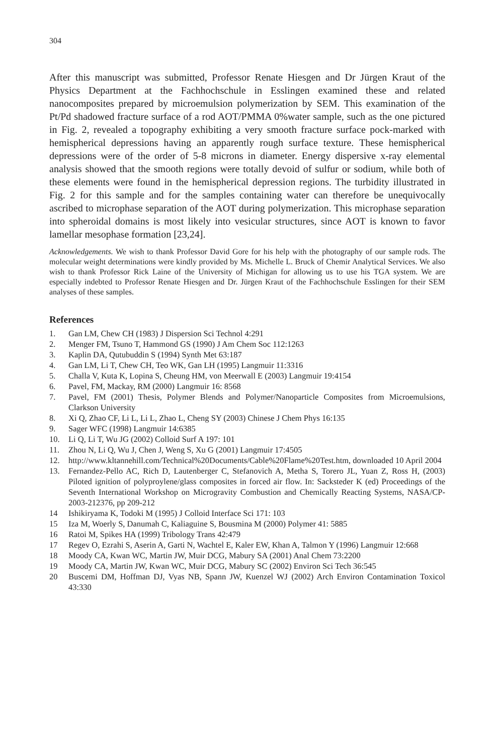304
After this manuscript was submitted, Professor Renate Hiesgen and Dr Jürgen Kraut of the Physics Department at the Fachhochschule in Esslingen examined these and related nanocomposites prepared by microemulsion polymerization by SEM. This examination of the Pt/Pd shadowed fracture surface of a rod AOT/PMMA 0%water sample, such as the one pictured in Fig. 2, revealed a topography exhibiting a very smooth fracture surface pock-marked with hemispherical depressions having an apparently rough surface texture. These hemispherical depressions were of the order of 5-8 microns in diameter. Energy dispersive x-ray elemental analysis showed that the smooth regions were totally devoid of sulfur or sodium, while both of these elements were found in the hemispherical depression regions. The turbidity illustrated in Fig. 2 for this sample and for the samples containing water can therefore be unequivocally ascribed to microphase separation of the AOT during polymerization. This microphase separation into spheroidal domains is most likely into vesicular structures, since AOT is known to favor lamellar mesophase formation [23,24].
Acknowledgements. We wish to thank Professor David Gore for his help with the photography of our sample rods. The molecular weight determinations were kindly provided by Ms. Michelle L. Bruck of Chemir Analytical Services. We also wish to thank Professor Rick Laine of the University of Michigan for allowing us to use his TGA system. We are especially indebted to Professor Renate Hiesgen and Dr. Jürgen Kraut of the Fachhochschule Esslingen for their SEM analyses of these samples.
References
1. Gan LM, Chew CH (1983) J Dispersion Sci Technol 4:291
2. Menger FM, Tsuno T, Hammond GS (1990) J Am Chem Soc 112:1263
3. Kaplin DA, Qutubuddin S (1994) Synth Met 63:187
4. Gan LM, Li T, Chew CH, Teo WK, Gan LH (1995) Langmuir 11:3316
5. Challa V, Kuta K, Lopina S, Cheung HM, von Meerwall E (2003) Langmuir 19:4154
6. Pavel, FM, Mackay, RM (2000) Langmuir 16: 8568
7. Pavel, FM (2001) Thesis, Polymer Blends and Polymer/Nanoparticle Composites from Microemulsions, Clarkson University
8. Xi Q, Zhao CF, Li L, Li L, Zhao L, Cheng SY (2003) Chinese J Chem Phys 16:135
9. Sager WFC (1998) Langmuir 14:6385
10. Li Q, Li T, Wu JG (2002) Colloid Surf A 197: 101
11. Zhou N, Li Q, Wu J, Chen J, Weng S, Xu G (2001) Langmuir 17:4505
12. http://www.kltannehill.com/Technical%20Documents/Cable%20Flame%20Test.htm, downloaded 10 April 2004
13. Fernandez-Pello AC, Rich D, Lautenberger C, Stefanovich A, Metha S, Torero JL, Yuan Z, Ross H, (2003) Piloted ignition of polyproylene/glass composites in forced air flow. In: Sacksteder K (ed) Proceedings of the Seventh International Workshop on Microgravity Combustion and Chemically Reacting Systems, NASA/CP-2003-212376, pp 209-212
14 Ishikiryama K, Todoki M (1995) J Colloid Interface Sci 171: 103
15 Iza M, Woerly S, Danumah C, Kaliaguine S, Bousmina M (2000) Polymer 41: 5885
16 Ratoi M, Spikes HA (1999) Tribology Trans 42:479
17 Regev O, Ezrahi S, Aserin A, Garti N, Wachtel E, Kaler EW, Khan A, Talmon Y (1996) Langmuir 12:668
18 Moody CA, Kwan WC, Martin JW, Muir DCG, Mabury SA (2001) Anal Chem 73:2200
19 Moody CA, Martin JW, Kwan WC, Muir DCG, Mabury SC (2002) Environ Sci Tech 36:545
20 Buscemi DM, Hoffman DJ, Vyas NB, Spann JW, Kuenzel WJ (2002) Arch Environ Contamination Toxicol 43:330